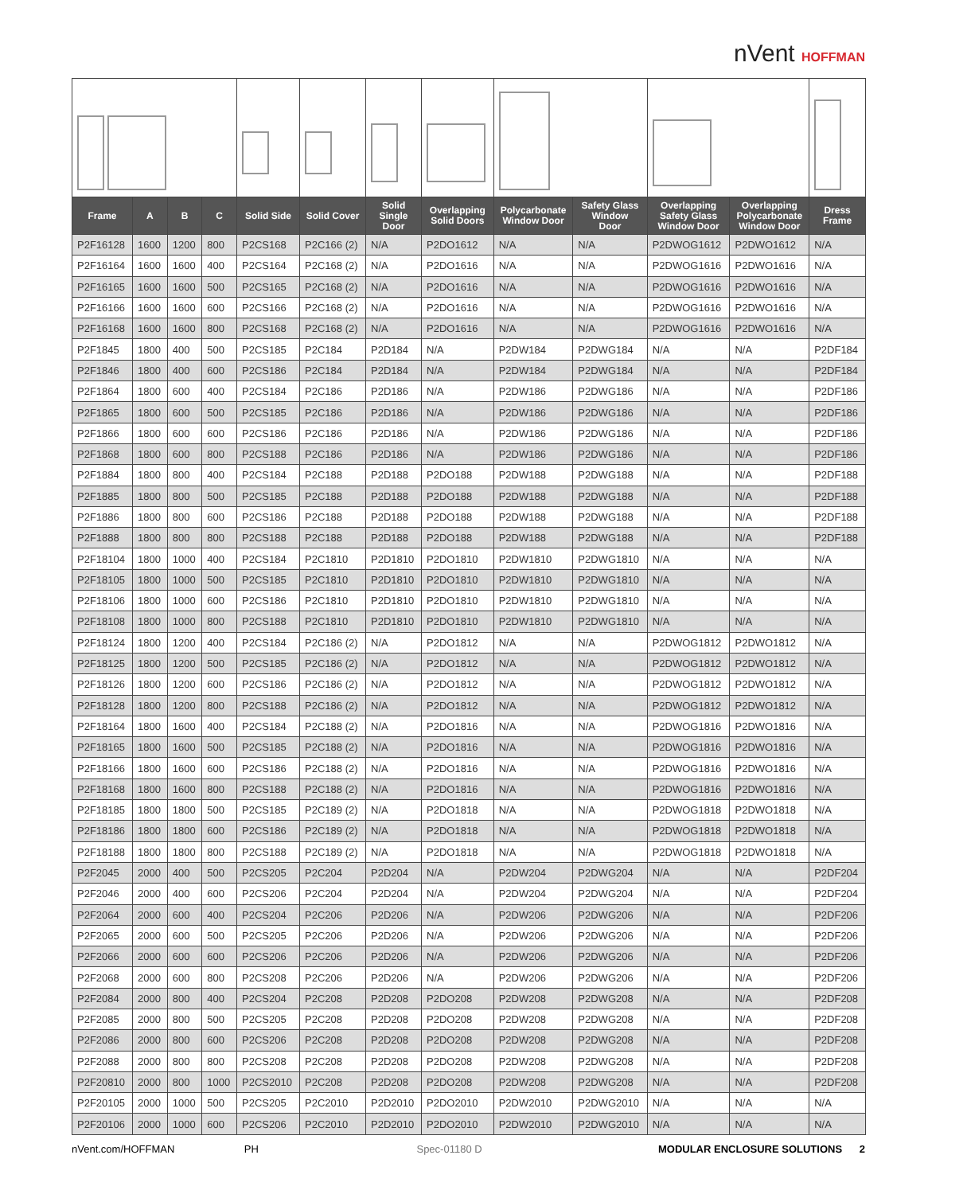nVent HOFFMAN
| Frame | A | B | C | Solid Side | Solid Cover | Solid Single Door | Overlapping Solid Doors | Polycarbonate Window Door | Safety Glass Window Door | Overlapping Safety Glass Window Door | Overlapping Polycarbonate Window Door | Dress Frame |
| --- | --- | --- | --- | --- | --- | --- | --- | --- | --- | --- | --- | --- |
| P2F16128 | 1600 | 1200 | 800 | P2CS168 | P2C166 (2) | N/A | P2DO1612 | N/A | N/A | P2DWOG1612 | P2DWO1612 | N/A |
| P2F16164 | 1600 | 1600 | 400 | P2CS164 | P2C168 (2) | N/A | P2DO1616 | N/A | N/A | P2DWOG1616 | P2DWO1616 | N/A |
| P2F16165 | 1600 | 1600 | 500 | P2CS165 | P2C168 (2) | N/A | P2DO1616 | N/A | N/A | P2DWOG1616 | P2DWO1616 | N/A |
| P2F16166 | 1600 | 1600 | 600 | P2CS166 | P2C168 (2) | N/A | P2DO1616 | N/A | N/A | P2DWOG1616 | P2DWO1616 | N/A |
| P2F16168 | 1600 | 1600 | 800 | P2CS168 | P2C168 (2) | N/A | P2DO1616 | N/A | N/A | P2DWOG1616 | P2DWO1616 | N/A |
| P2F1845 | 1800 | 400 | 500 | P2CS185 | P2C184 | P2D184 | N/A | P2DW184 | P2DWG184 | N/A | N/A | P2DF184 |
| P2F1846 | 1800 | 400 | 600 | P2CS186 | P2C184 | P2D184 | N/A | P2DW184 | P2DWG184 | N/A | N/A | P2DF184 |
| P2F1864 | 1800 | 600 | 400 | P2CS184 | P2C186 | P2D186 | N/A | P2DW186 | P2DWG186 | N/A | N/A | P2DF186 |
| P2F1865 | 1800 | 600 | 500 | P2CS185 | P2C186 | P2D186 | N/A | P2DW186 | P2DWG186 | N/A | N/A | P2DF186 |
| P2F1866 | 1800 | 600 | 600 | P2CS186 | P2C186 | P2D186 | N/A | P2DW186 | P2DWG186 | N/A | N/A | P2DF186 |
| P2F1868 | 1800 | 600 | 800 | P2CS188 | P2C186 | P2D186 | N/A | P2DW186 | P2DWG186 | N/A | N/A | P2DF186 |
| P2F1884 | 1800 | 800 | 400 | P2CS184 | P2C188 | P2D188 | P2DO188 | P2DW188 | P2DWG188 | N/A | N/A | P2DF188 |
| P2F1885 | 1800 | 800 | 500 | P2CS185 | P2C188 | P2D188 | P2DO188 | P2DW188 | P2DWG188 | N/A | N/A | P2DF188 |
| P2F1886 | 1800 | 800 | 600 | P2CS186 | P2C188 | P2D188 | P2DO188 | P2DW188 | P2DWG188 | N/A | N/A | P2DF188 |
| P2F1888 | 1800 | 800 | 800 | P2CS188 | P2C188 | P2D188 | P2DO188 | P2DW188 | P2DWG188 | N/A | N/A | P2DF188 |
| P2F18104 | 1800 | 1000 | 400 | P2CS184 | P2C1810 | P2D1810 | P2DO1810 | P2DW1810 | P2DWG1810 | N/A | N/A | N/A |
| P2F18105 | 1800 | 1000 | 500 | P2CS185 | P2C1810 | P2D1810 | P2DO1810 | P2DW1810 | P2DWG1810 | N/A | N/A | N/A |
| P2F18106 | 1800 | 1000 | 600 | P2CS186 | P2C1810 | P2D1810 | P2DO1810 | P2DW1810 | P2DWG1810 | N/A | N/A | N/A |
| P2F18108 | 1800 | 1000 | 800 | P2CS188 | P2C1810 | P2D1810 | P2DO1810 | P2DW1810 | P2DWG1810 | N/A | N/A | N/A |
| P2F18124 | 1800 | 1200 | 400 | P2CS184 | P2C186 (2) | N/A | P2DO1812 | N/A | N/A | P2DWOG1812 | P2DWO1812 | N/A |
| P2F18125 | 1800 | 1200 | 500 | P2CS185 | P2C186 (2) | N/A | P2DO1812 | N/A | N/A | P2DWOG1812 | P2DWO1812 | N/A |
| P2F18126 | 1800 | 1200 | 600 | P2CS186 | P2C186 (2) | N/A | P2DO1812 | N/A | N/A | P2DWOG1812 | P2DWO1812 | N/A |
| P2F18128 | 1800 | 1200 | 800 | P2CS188 | P2C186 (2) | N/A | P2DO1812 | N/A | N/A | P2DWOG1812 | P2DWO1812 | N/A |
| P2F18164 | 1800 | 1600 | 400 | P2CS184 | P2C188 (2) | N/A | P2DO1816 | N/A | N/A | P2DWOG1816 | P2DWO1816 | N/A |
| P2F18165 | 1800 | 1600 | 500 | P2CS185 | P2C188 (2) | N/A | P2DO1816 | N/A | N/A | P2DWOG1816 | P2DWO1816 | N/A |
| P2F18166 | 1800 | 1600 | 600 | P2CS186 | P2C188 (2) | N/A | P2DO1816 | N/A | N/A | P2DWOG1816 | P2DWO1816 | N/A |
| P2F18168 | 1800 | 1600 | 800 | P2CS188 | P2C188 (2) | N/A | P2DO1816 | N/A | N/A | P2DWOG1816 | P2DWO1816 | N/A |
| P2F18185 | 1800 | 1800 | 500 | P2CS185 | P2C189 (2) | N/A | P2DO1818 | N/A | N/A | P2DWOG1818 | P2DWO1818 | N/A |
| P2F18186 | 1800 | 1800 | 600 | P2CS186 | P2C189 (2) | N/A | P2DO1818 | N/A | N/A | P2DWOG1818 | P2DWO1818 | N/A |
| P2F18188 | 1800 | 1800 | 800 | P2CS188 | P2C189 (2) | N/A | P2DO1818 | N/A | N/A | P2DWOG1818 | P2DWO1818 | N/A |
| P2F2045 | 2000 | 400 | 500 | P2CS205 | P2C204 | P2D204 | N/A | P2DW204 | P2DWG204 | N/A | N/A | P2DF204 |
| P2F2046 | 2000 | 400 | 600 | P2CS206 | P2C204 | P2D204 | N/A | P2DW204 | P2DWG204 | N/A | N/A | P2DF204 |
| P2F2064 | 2000 | 600 | 400 | P2CS204 | P2C206 | P2D206 | N/A | P2DW206 | P2DWG206 | N/A | N/A | P2DF206 |
| P2F2065 | 2000 | 600 | 500 | P2CS205 | P2C206 | P2D206 | N/A | P2DW206 | P2DWG206 | N/A | N/A | P2DF206 |
| P2F2066 | 2000 | 600 | 600 | P2CS206 | P2C206 | P2D206 | N/A | P2DW206 | P2DWG206 | N/A | N/A | P2DF206 |
| P2F2068 | 2000 | 600 | 800 | P2CS208 | P2C206 | P2D206 | N/A | P2DW206 | P2DWG206 | N/A | N/A | P2DF206 |
| P2F2084 | 2000 | 800 | 400 | P2CS204 | P2C208 | P2D208 | P2DO208 | P2DW208 | P2DWG208 | N/A | N/A | P2DF208 |
| P2F2085 | 2000 | 800 | 500 | P2CS205 | P2C208 | P2D208 | P2DO208 | P2DW208 | P2DWG208 | N/A | N/A | P2DF208 |
| P2F2086 | 2000 | 800 | 600 | P2CS206 | P2C208 | P2D208 | P2DO208 | P2DW208 | P2DWG208 | N/A | N/A | P2DF208 |
| P2F2088 | 2000 | 800 | 800 | P2CS208 | P2C208 | P2D208 | P2DO208 | P2DW208 | P2DWG208 | N/A | N/A | P2DF208 |
| P2F20810 | 2000 | 800 | 1000 | P2CS2010 | P2C208 | P2D208 | P2DO208 | P2DW208 | P2DWG208 | N/A | N/A | P2DF208 |
| P2F20105 | 2000 | 1000 | 500 | P2CS205 | P2C2010 | P2D2010 | P2DO2010 | P2DW2010 | P2DWG2010 | N/A | N/A | N/A |
| P2F20106 | 2000 | 1000 | 600 | P2CS206 | P2C2010 | P2D2010 | P2DO2010 | P2DW2010 | P2DWG2010 | N/A | N/A | N/A |
nVent.com/HOFFMAN PH Spec-01180 D MODULAR ENCLOSURE SOLUTIONS 2